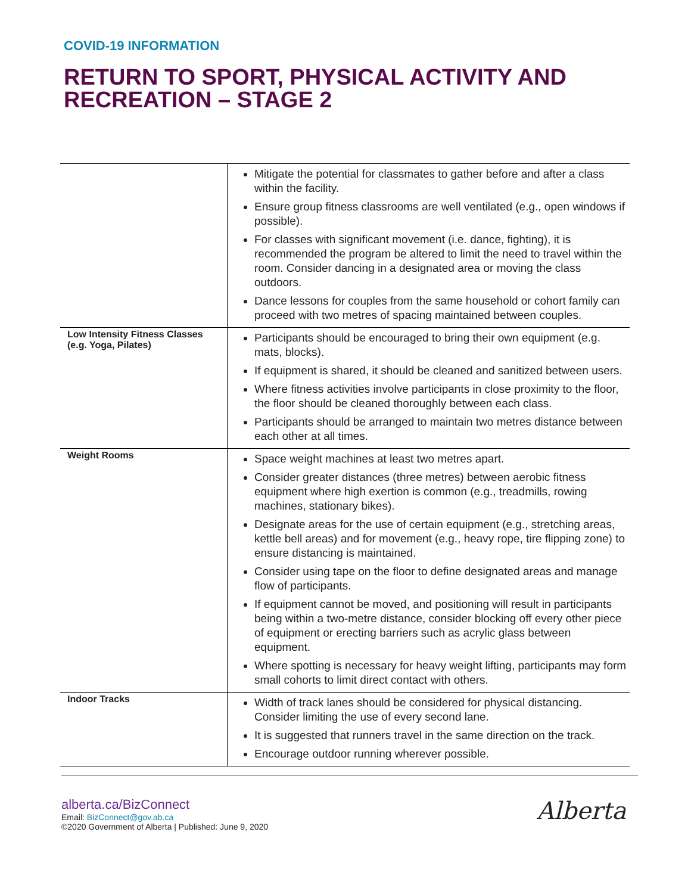COVID-19 INFORMATION
RETURN TO SPORT, PHYSICAL ACTIVITY AND RECREATION – STAGE 2
| | Mitigate the potential for classmates to gather before and after a class within the facility. Ensure group fitness classrooms are well ventilated (e.g., open windows if possible). For classes with significant movement (i.e. dance, fighting), it is recommended the program be altered to limit the need to travel within the room. Consider dancing in a designated area or moving the class outdoors. Dance lessons for couples from the same household or cohort family can proceed with two metres of spacing maintained between couples. |
| Low Intensity Fitness Classes (e.g. Yoga, Pilates) | Participants should be encouraged to bring their own equipment (e.g. mats, blocks). If equipment is shared, it should be cleaned and sanitized between users. Where fitness activities involve participants in close proximity to the floor, the floor should be cleaned thoroughly between each class. Participants should be arranged to maintain two metres distance between each other at all times. |
| Weight Rooms | Space weight machines at least two metres apart. Consider greater distances (three metres) between aerobic fitness equipment where high exertion is common (e.g., treadmills, rowing machines, stationary bikes). Designate areas for the use of certain equipment (e.g., stretching areas, kettle bell areas) and for movement (e.g., heavy rope, tire flipping zone) to ensure distancing is maintained. Consider using tape on the floor to define designated areas and manage flow of participants. If equipment cannot be moved, and positioning will result in participants being within a two-metre distance, consider blocking off every other piece of equipment or erecting barriers such as acrylic glass between equipment. Where spotting is necessary for heavy weight lifting, participants may form small cohorts to limit direct contact with others. |
| Indoor Tracks | Width of track lanes should be considered for physical distancing. Consider limiting the use of every second lane. It is suggested that runners travel in the same direction on the track. Encourage outdoor running wherever possible. |
alberta.ca/BizConnect
Email: BizConnect@gov.ab.ca
©2020 Government of Alberta | Published: June 9, 2020
Alberta